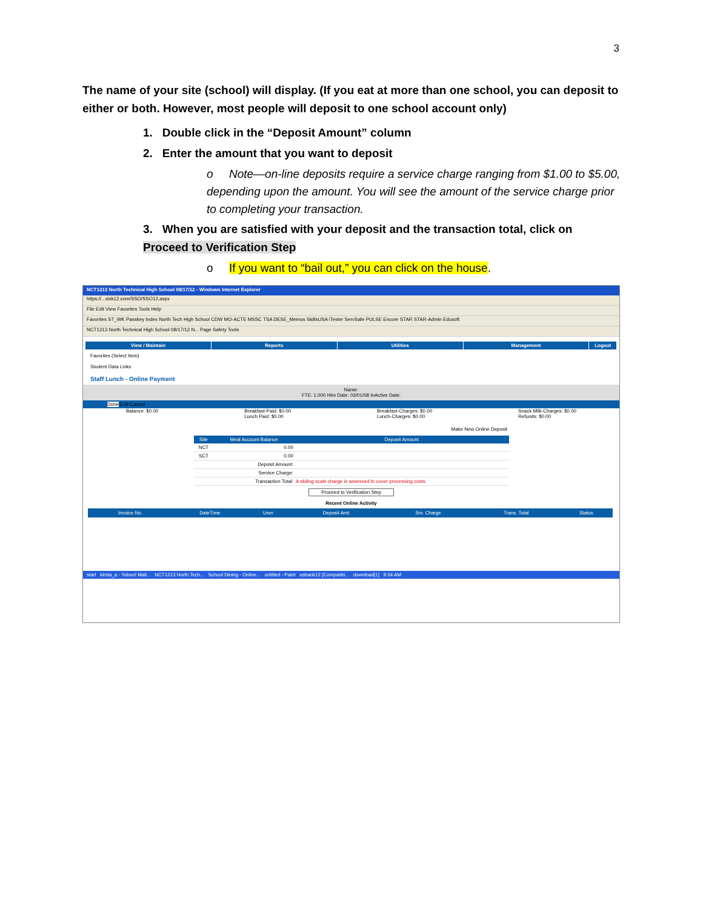3
The name of your site (school) will display. (If you eat at more than one school, you can deposit to either or both. However, most people will deposit to one school account only)
1. Double click in the “Deposit Amount” column
2. Enter the amount that you want to deposit
o Note—on-line deposits require a service charge ranging from $1.00 to $5.00, depending upon the amount. You will see the amount of the service charge prior to completing your transaction.
3. When you are satisfied with your deposit and the transaction total, click on Proceed to Verification Step
o If you want to “bail out,” you can click on the house.
NCT1213 North Technical High School 08/17/12 - Windows Internet Explorer
https://...sisk12.com/SSO/SSO12.aspx
File Edit View Favorites Tools Help
Favorites ST_WK Passkey Index North Tech High School CDW MO-ACTE MSSC TSA DESE_Memos SkillsUSA iTester ServSafe PULSE Encore STAR STAR-Admin Edusoft
NCT1213 North Technical High School 08/17/12 N... Page Safety Tools
View / Maintain Reports Utilities Management Logout
Favorites (Select Item)
Student Data Links
Staff Lunch - Online Payment
Name:
FTE: 1.000 Hire Date: 03/01/08 InActive Date:
Done Edit Cancel
Balance: $0.00 Breakfast-Paid: $0.00
Lunch Paid: $0.00 Breakfast-Charges: $0.00
Lunch-Charges: $0.00 Snack Milk-Charges: $0.00
Refunds: $0.00
Make New Online Deposit
| Site | Meal Account Balance | Deposit Amount |
| --- | --- | --- |
| NCT | 0.00 | |
| SCT | 0.00 | |
| | Deposit Amount: | |
| | Service Charge: | |
| | Transaction Total: | A sliding scale charge is assessed to cover processing costs. |
Proceed to Verification Step
Recent Online Activity
| Invoice No. | DateTime | User | Deposit Amt. | Srv. Charge | Trans. Total | Status |
| --- | --- | --- | --- | --- | --- | --- |
start kirsta_a - Yahoo! Mail... NCT1213 North Tech... School Dining - Online... untitled - Paint usbank12 [Compatibi... download[1] 9:34 AM